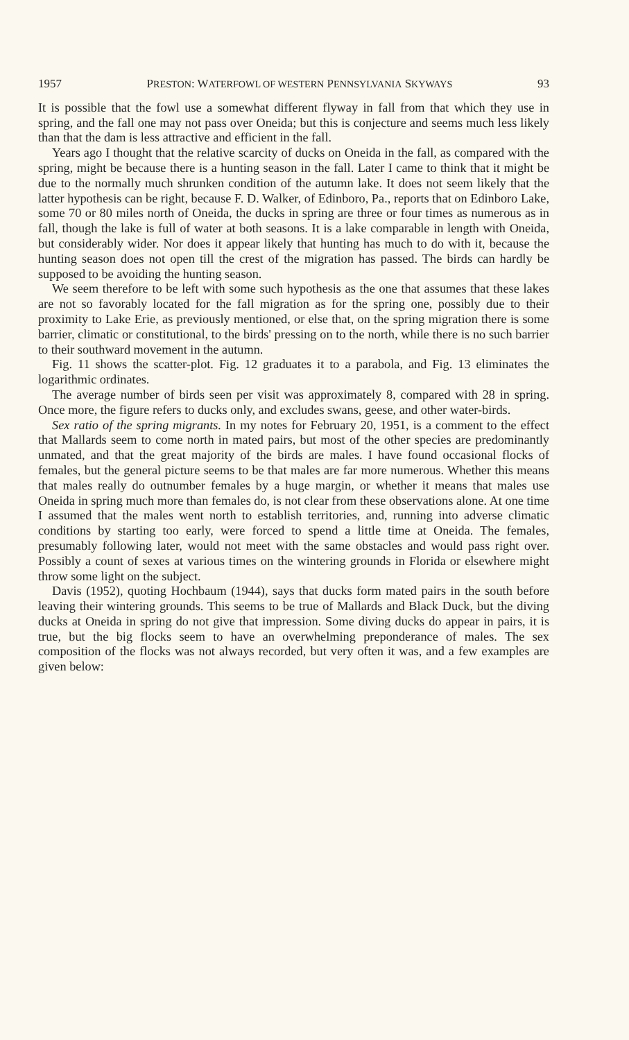1957 PRESTON: WATERFOWL OF WESTERN PENNSYLVANIA SKYWAYS 93
It is possible that the fowl use a somewhat different flyway in fall from that which they use in spring, and the fall one may not pass over Oneida; but this is conjecture and seems much less likely than that the dam is less attractive and efficient in the fall.
Years ago I thought that the relative scarcity of ducks on Oneida in the fall, as compared with the spring, might be because there is a hunting season in the fall. Later I came to think that it might be due to the normally much shrunken condition of the autumn lake. It does not seem likely that the latter hypothesis can be right, because F. D. Walker, of Edinboro, Pa., reports that on Edinboro Lake, some 70 or 80 miles north of Oneida, the ducks in spring are three or four times as numerous as in fall, though the lake is full of water at both seasons. It is a lake comparable in length with Oneida, but considerably wider. Nor does it appear likely that hunting has much to do with it, because the hunting season does not open till the crest of the migration has passed. The birds can hardly be supposed to be avoiding the hunting season.
We seem therefore to be left with some such hypothesis as the one that assumes that these lakes are not so favorably located for the fall migration as for the spring one, possibly due to their proximity to Lake Erie, as previously mentioned, or else that, on the spring migration there is some barrier, climatic or constitutional, to the birds' pressing on to the north, while there is no such barrier to their southward movement in the autumn.
Fig. 11 shows the scatter-plot. Fig. 12 graduates it to a parabola, and Fig. 13 eliminates the logarithmic ordinates.
The average number of birds seen per visit was approximately 8, compared with 28 in spring. Once more, the figure refers to ducks only, and excludes swans, geese, and other water-birds.
Sex ratio of the spring migrants. In my notes for February 20, 1951, is a comment to the effect that Mallards seem to come north in mated pairs, but most of the other species are predominantly unmated, and that the great majority of the birds are males. I have found occasional flocks of females, but the general picture seems to be that males are far more numerous. Whether this means that males really do outnumber females by a huge margin, or whether it means that males use Oneida in spring much more than females do, is not clear from these observations alone. At one time I assumed that the males went north to establish territories, and, running into adverse climatic conditions by starting too early, were forced to spend a little time at Oneida. The females, presumably following later, would not meet with the same obstacles and would pass right over. Possibly a count of sexes at various times on the wintering grounds in Florida or elsewhere might throw some light on the subject.
Davis (1952), quoting Hochbaum (1944), says that ducks form mated pairs in the south before leaving their wintering grounds. This seems to be true of Mallards and Black Duck, but the diving ducks at Oneida in spring do not give that impression. Some diving ducks do appear in pairs, it is true, but the big flocks seem to have an overwhelming preponderance of males. The sex composition of the flocks was not always recorded, but very often it was, and a few examples are given below: